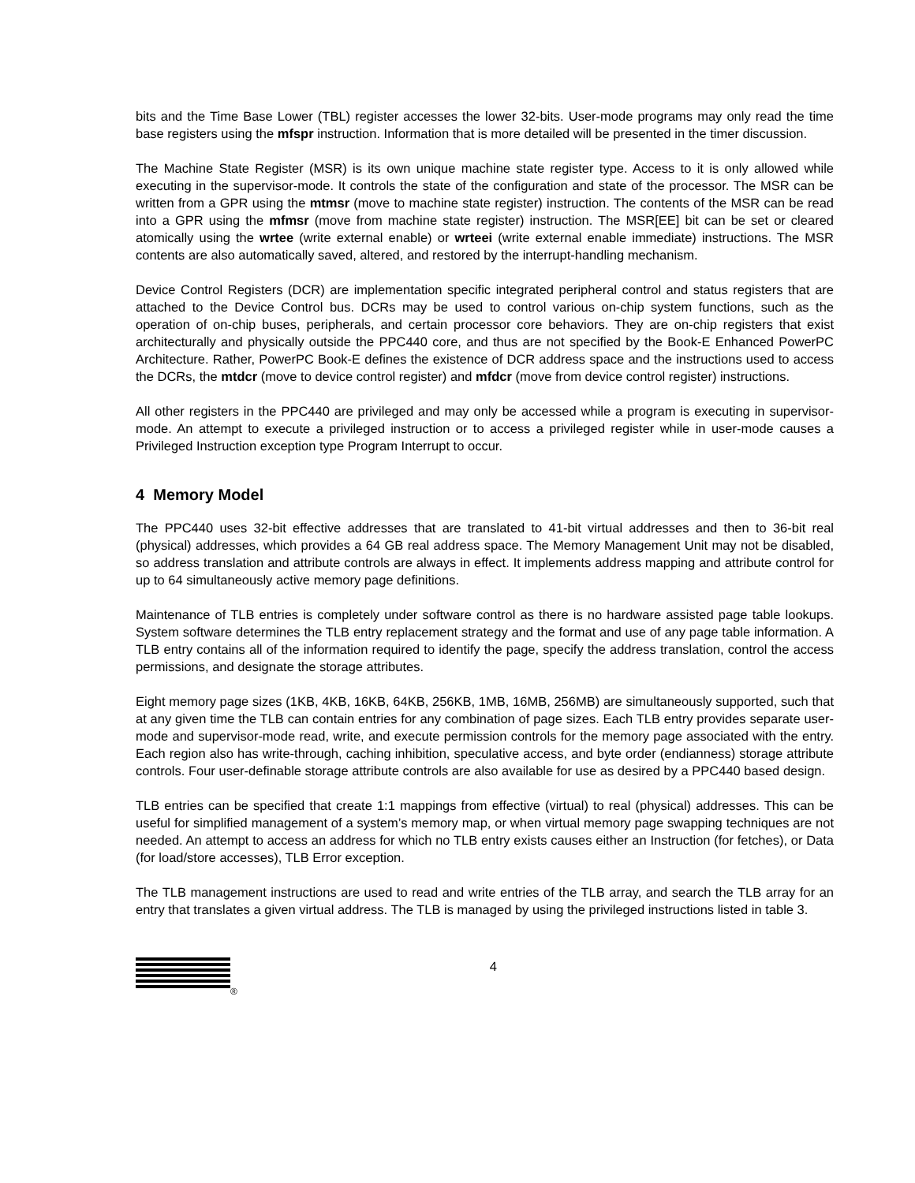bits and the Time Base Lower (TBL) register accesses the lower 32-bits. User-mode programs may only read the time base registers using the mfspr instruction. Information that is more detailed will be presented in the timer discussion.
The Machine State Register (MSR) is its own unique machine state register type. Access to it is only allowed while executing in the supervisor-mode. It controls the state of the configuration and state of the processor. The MSR can be written from a GPR using the mtmsr (move to machine state register) instruction. The contents of the MSR can be read into a GPR using the mfmsr (move from machine state register) instruction. The MSR[EE] bit can be set or cleared atomically using the wrtee (write external enable) or wrteei (write external enable immediate) instructions. The MSR contents are also automatically saved, altered, and restored by the interrupt-handling mechanism.
Device Control Registers (DCR) are implementation specific integrated peripheral control and status registers that are attached to the Device Control bus. DCRs may be used to control various on-chip system functions, such as the operation of on-chip buses, peripherals, and certain processor core behaviors. They are on-chip registers that exist architecturally and physically outside the PPC440 core, and thus are not specified by the Book-E Enhanced PowerPC Architecture. Rather, PowerPC Book-E defines the existence of DCR address space and the instructions used to access the DCRs, the mtdcr (move to device control register) and mfdcr (move from device control register) instructions.
All other registers in the PPC440 are privileged and may only be accessed while a program is executing in supervisor-mode. An attempt to execute a privileged instruction or to access a privileged register while in user-mode causes a Privileged Instruction exception type Program Interrupt to occur.
4 Memory Model
The PPC440 uses 32-bit effective addresses that are translated to 41-bit virtual addresses and then to 36-bit real (physical) addresses, which provides a 64 GB real address space. The Memory Management Unit may not be disabled, so address translation and attribute controls are always in effect. It implements address mapping and attribute control for up to 64 simultaneously active memory page definitions.
Maintenance of TLB entries is completely under software control as there is no hardware assisted page table lookups. System software determines the TLB entry replacement strategy and the format and use of any page table information. A TLB entry contains all of the information required to identify the page, specify the address translation, control the access permissions, and designate the storage attributes.
Eight memory page sizes (1KB, 4KB, 16KB, 64KB, 256KB, 1MB, 16MB, 256MB) are simultaneously supported, such that at any given time the TLB can contain entries for any combination of page sizes. Each TLB entry provides separate user-mode and supervisor-mode read, write, and execute permission controls for the memory page associated with the entry. Each region also has write-through, caching inhibition, speculative access, and byte order (endianness) storage attribute controls. Four user-definable storage attribute controls are also available for use as desired by a PPC440 based design.
TLB entries can be specified that create 1:1 mappings from effective (virtual) to real (physical) addresses. This can be useful for simplified management of a system’s memory map, or when virtual memory page swapping techniques are not needed. An attempt to access an address for which no TLB entry exists causes either an Instruction (for fetches), or Data (for load/store accesses), TLB Error exception.
The TLB management instructions are used to read and write entries of the TLB array, and search the TLB array for an entry that translates a given virtual address. The TLB is managed by using the privileged instructions listed in table 3.
®
4